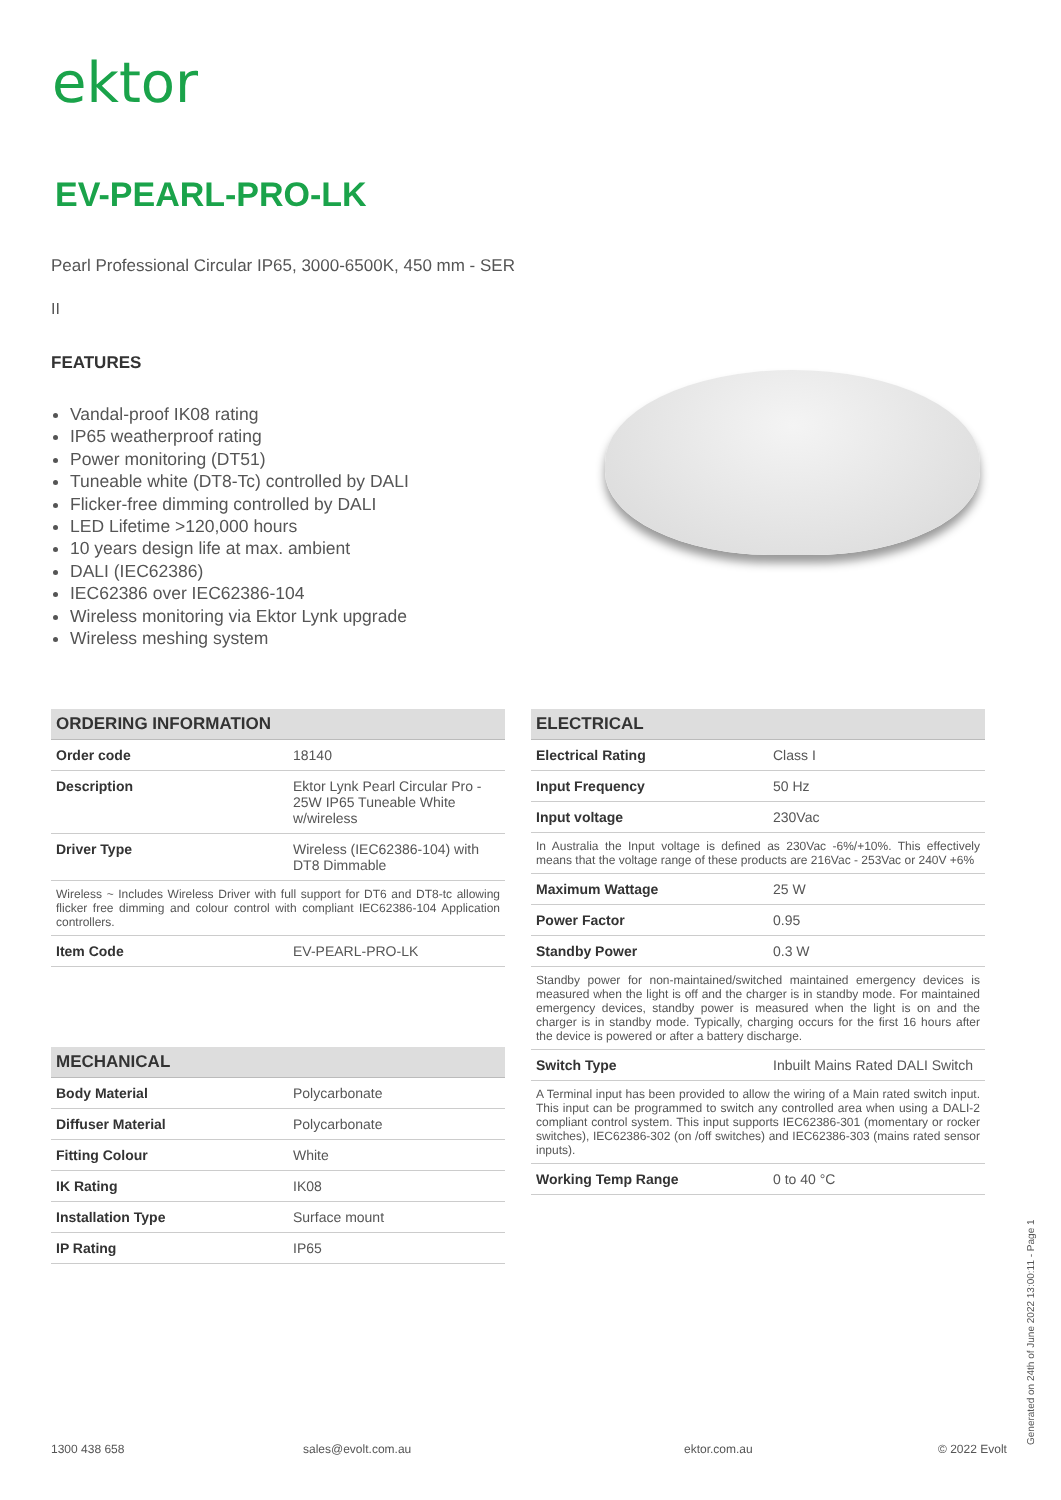ektor
EV-PEARL-PRO-LK
Pearl Professional Circular IP65, 3000-6500K, 450 mm - SER
II
FEATURES
Vandal-proof IK08 rating
IP65 weatherproof rating
Power monitoring (DT51)
Tuneable white (DT8-Tc) controlled by DALI
Flicker-free dimming controlled by DALI
LED Lifetime >120,000 hours
10 years design life at max. ambient
DALI (IEC62386)
IEC62386 over IEC62386-104
Wireless monitoring via Ektor Lynk upgrade
Wireless meshing system
| ORDERING INFORMATION | |
| --- | --- |
| Order code | 18140 |
| Description | Ektor Lynk Pearl Circular Pro - 25W IP65 Tuneable White w/wireless |
| Driver Type | Wireless (IEC62386-104) with DT8 Dimmable |
| Wireless ~ Includes Wireless Driver with full support for DT6 and DT8-tc allowing flicker free dimming and colour control with compliant IEC62386-104 Application controllers. | |
| Item Code | EV-PEARL-PRO-LK |
| MECHANICAL | |
| --- | --- |
| Body Material | Polycarbonate |
| Diffuser Material | Polycarbonate |
| Fitting Colour | White |
| IK Rating | IK08 |
| Installation Type | Surface mount |
| IP Rating | IP65 |
| ELECTRICAL | |
| --- | --- |
| Electrical Rating | Class I |
| Input Frequency | 50 Hz |
| Input voltage | 230Vac |
| In Australia the Input voltage is defined as 230Vac -6%/+10%. This effectively means that the voltage range of these products are 216Vac - 253Vac or 240V +6% | |
| Maximum Wattage | 25 W |
| Power Factor | 0.95 |
| Standby Power | 0.3 W |
| Standby power for non-maintained/switched maintained emergency devices is measured when the light is off and the charger is in standby mode. For maintained emergency devices, standby power is measured when the light is on and the charger is in standby mode. Typically, charging occurs for the first 16 hours after the device is powered or after a battery discharge. | |
| Switch Type | Inbuilt Mains Rated DALI Switch |
| A Terminal input has been provided to allow the wiring of a Main rated switch input. This input can be programmed to switch any controlled area when using a DALI-2 compliant control system. This input supports IEC62386-301 (momentary or rocker switches), IEC62386-302 (on /off switches) and IEC62386-303 (mains rated sensor inputs). | |
| Working Temp Range | 0 to 40 °C |
1300 438 658 sales@evolt.com.au ektor.com.au © 2022 Evolt Generated on 24th of June 2022 13:00:11 - Page 1